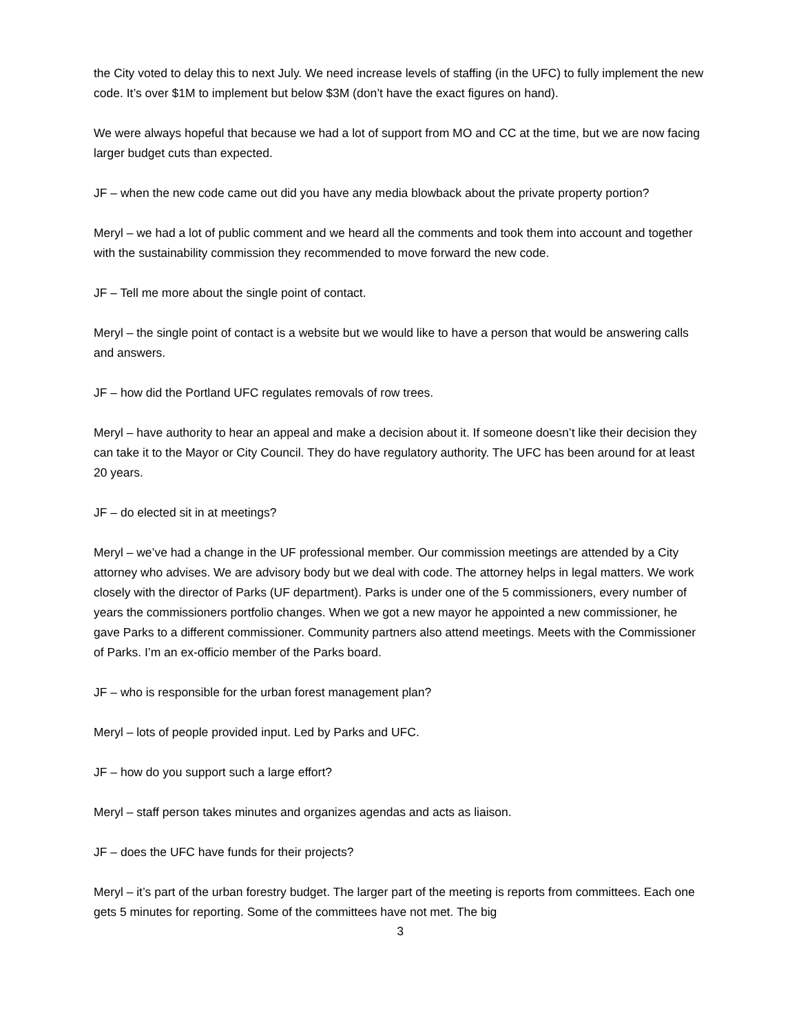the City voted to delay this to next July. We need increase levels of staffing (in the UFC) to fully implement the new code. It’s over $1M to implement but below $3M (don’t have the exact figures on hand).
We were always hopeful that because we had a lot of support from MO and CC at the time, but we are now facing larger budget cuts than expected.
JF – when the new code came out did you have any media blowback about the private property portion?
Meryl – we had a lot of public comment and we heard all the comments and took them into account and together with the sustainability commission they recommended to move forward the new code.
JF – Tell me more about the single point of contact.
Meryl – the single point of contact is a website but we would like to have a person that would be answering calls and answers.
JF – how did the Portland UFC regulates removals of row trees.
Meryl – have authority to hear an appeal and make a decision about it. If someone doesn’t like their decision they can take it to the Mayor or City Council. They do have regulatory authority. The UFC has been around for at least 20 years.
JF – do elected sit in at meetings?
Meryl – we’ve had a change in the UF professional member. Our commission meetings are attended by a City attorney who advises. We are advisory body but we deal with code. The attorney helps in legal matters. We work closely with the director of Parks (UF department). Parks is under one of the 5 commissioners, every number of years the commissioners portfolio changes. When we got a new mayor he appointed a new commissioner, he gave Parks to a different commissioner. Community partners also attend meetings. Meets with the Commissioner of Parks. I’m an ex-officio member of the Parks board.
JF – who is responsible for the urban forest management plan?
Meryl – lots of people provided input. Led by Parks and UFC.
JF – how do you support such a large effort?
Meryl – staff person takes minutes and organizes agendas and acts as liaison.
JF – does the UFC have funds for their projects?
Meryl – it’s part of the urban forestry budget. The larger part of the meeting is reports from committees. Each one gets 5 minutes for reporting. Some of the committees have not met. The big
3